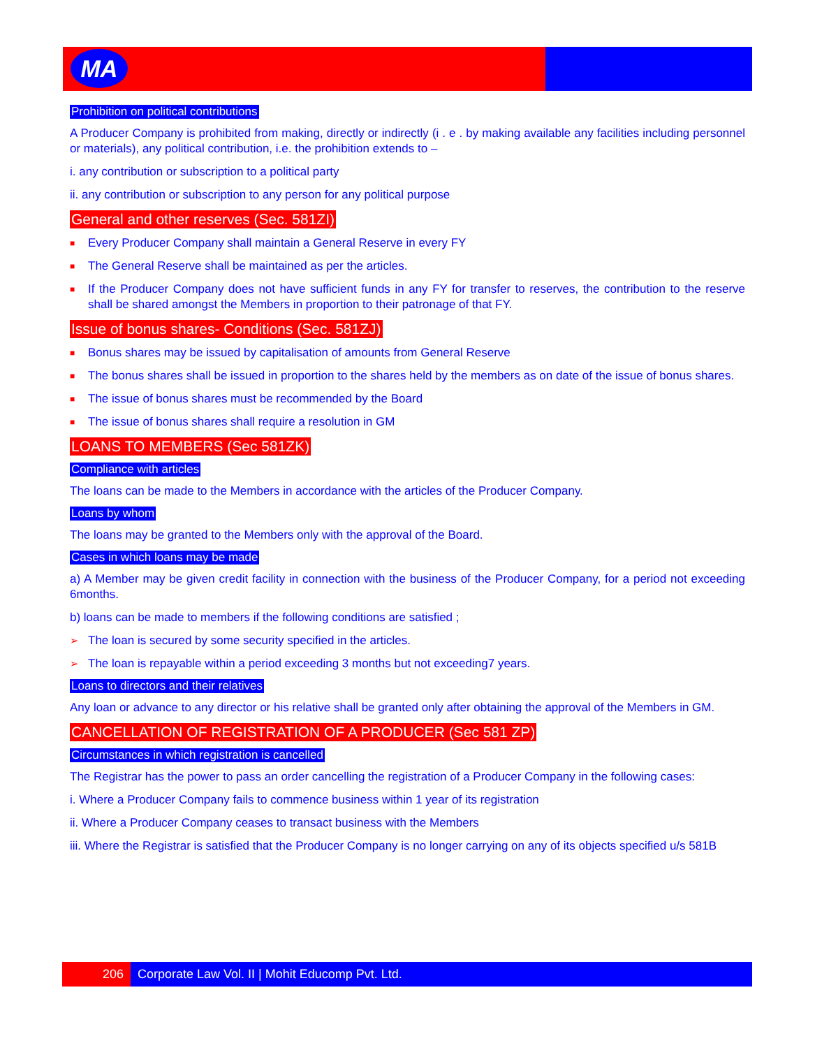MA
Prohibition on political contributions
A Producer Company is prohibited from making, directly or indirectly (i . e . by making available any facilities including personnel or materials), any political contribution, i.e. the prohibition extends to –
i. any contribution or subscription to a political party
ii. any contribution or subscription to any person for any political purpose
General and other reserves (Sec. 581ZI)
■ Every Producer Company shall maintain a General Reserve in every FY
■ The General Reserve shall be maintained as per the articles.
■ If the Producer Company does not have sufficient funds in any FY for transfer to reserves, the contribution to the reserve shall be shared amongst the Members in proportion to their patronage of that FY.
Issue of bonus shares- Conditions (Sec. 581ZJ)
■ Bonus shares may be issued by capitalisation of amounts from General Reserve
■ The bonus shares shall be issued in proportion to the shares held by the members as on date of the issue of bonus shares.
■ The issue of bonus shares must be recommended by the Board
■ The issue of bonus shares shall require a resolution in GM
LOANS TO MEMBERS (Sec 581ZK)
Compliance with articles
The loans can be made to the Members in accordance with the articles of the Producer Company.
Loans by whom
The loans may be granted to the Members only with the approval of the Board.
Cases in which loans may be made
a) A Member may be given credit facility in connection with the business of the Producer Company, for a period not exceeding 6months.
b) loans can be made to members if the following conditions are satisfied ;
➢ The loan is secured by some security specified in the articles.
➢ The loan is repayable within a period exceeding 3 months but not exceeding7 years.
Loans to directors and their relatives
Any loan or advance to any director or his relative shall be granted only after obtaining the approval of the Members in GM.
CANCELLATION OF REGISTRATION OF A PRODUCER (Sec 581 ZP)
Circumstances in which registration is cancelled
The Registrar has the power to pass an order cancelling the registration of a Producer Company in the following cases:
i. Where a Producer Company fails to commence business within 1 year of its registration
ii. Where a Producer Company ceases to transact business with the Members
iii. Where the Registrar is satisfied that the Producer Company is no longer carrying on any of its objects specified u/s 581B
206 Corporate Law Vol. II | Mohit Educomp Pvt. Ltd.